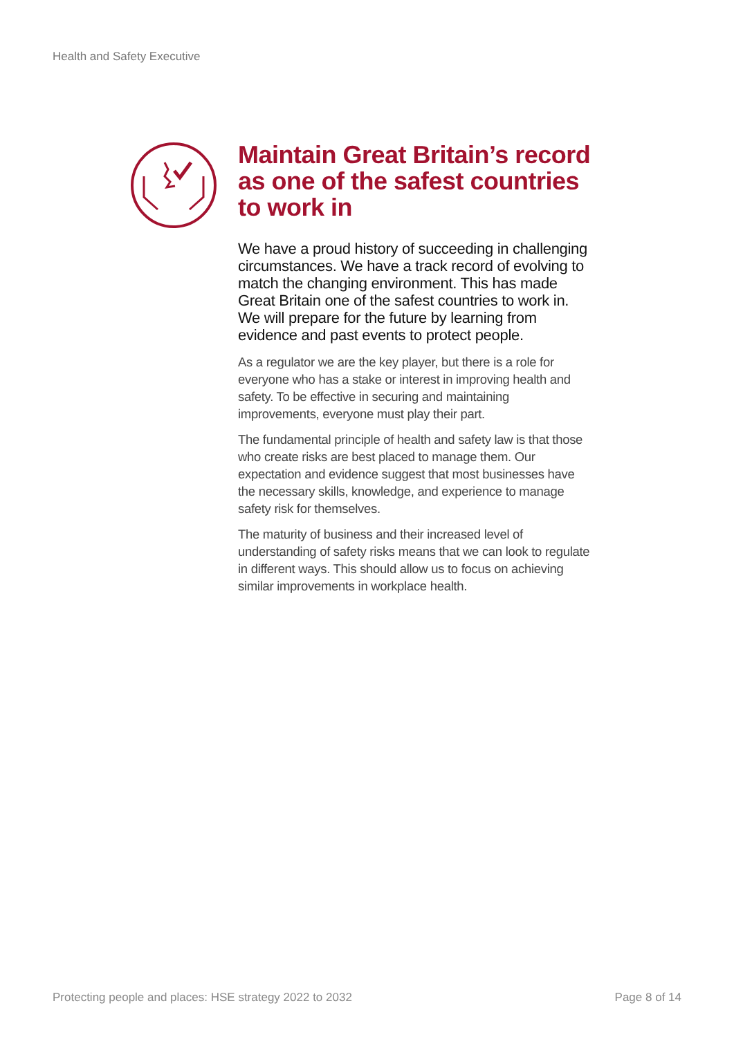Health and Safety Executive
Maintain Great Britain’s record as one of the safest countries to work in
We have a proud history of succeeding in challenging circumstances. We have a track record of evolving to match the changing environment. This has made Great Britain one of the safest countries to work in. We will prepare for the future by learning from evidence and past events to protect people.
As a regulator we are the key player, but there is a role for everyone who has a stake or interest in improving health and safety. To be effective in securing and maintaining improvements, everyone must play their part.
The fundamental principle of health and safety law is that those who create risks are best placed to manage them. Our expectation and evidence suggest that most businesses have the necessary skills, knowledge, and experience to manage safety risk for themselves.
The maturity of business and their increased level of understanding of safety risks means that we can look to regulate in different ways. This should allow us to focus on achieving similar improvements in workplace health.
Protecting people and places: HSE strategy 2022 to 2032 Page 8 of 14